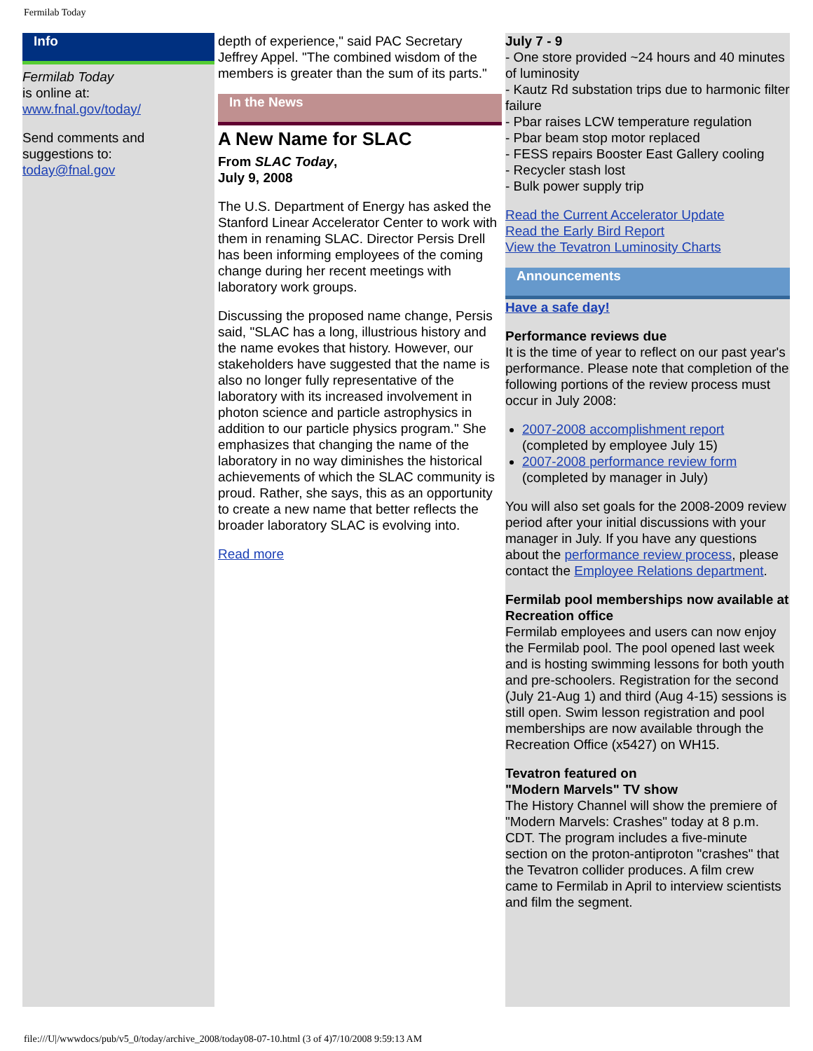Fermilab Today
Info
Fermilab Today
is online at:
www.fnal.gov/today/
Send comments and suggestions to:
today@fnal.gov
depth of experience," said PAC Secretary Jeffrey Appel. "The combined wisdom of the members is greater than the sum of its parts."
In the News
A New Name for SLAC
From SLAC Today,
July 9, 2008
The U.S. Department of Energy has asked the Stanford Linear Accelerator Center to work with them in renaming SLAC. Director Persis Drell has been informing employees of the coming change during her recent meetings with laboratory work groups.
Discussing the proposed name change, Persis said, "SLAC has a long, illustrious history and the name evokes that history. However, our stakeholders have suggested that the name is also no longer fully representative of the laboratory with its increased involvement in photon science and particle astrophysics in addition to our particle physics program." She emphasizes that changing the name of the laboratory in no way diminishes the historical achievements of which the SLAC community is proud. Rather, she says, this as an opportunity to create a new name that better reflects the broader laboratory SLAC is evolving into.
Read more
July 7 - 9
- One store provided ~24 hours and 40 minutes of luminosity
- Kautz Rd substation trips due to harmonic filter failure
- Pbar raises LCW temperature regulation
- Pbar beam stop motor replaced
- FESS repairs Booster East Gallery cooling
- Recycler stash lost
- Bulk power supply trip
Read the Current Accelerator Update
Read the Early Bird Report
View the Tevatron Luminosity Charts
Announcements
Have a safe day!
Performance reviews due
It is the time of year to reflect on our past year's performance. Please note that completion of the following portions of the review process must occur in July 2008:
2007-2008 accomplishment report
(completed by employee July 15)
2007-2008 performance review form
(completed by manager in July)
You will also set goals for the 2008-2009 review period after your initial discussions with your manager in July. If you have any questions about the performance review process, please contact the Employee Relations department.
Fermilab pool memberships now available at Recreation office
Fermilab employees and users can now enjoy the Fermilab pool. The pool opened last week and is hosting swimming lessons for both youth and pre-schoolers. Registration for the second (July 21-Aug 1) and third (Aug 4-15) sessions is still open. Swim lesson registration and pool memberships are now available through the Recreation Office (x5427) on WH15.
Tevatron featured on
"Modern Marvels" TV show
The History Channel will show the premiere of "Modern Marvels: Crashes" today at 8 p.m. CDT. The program includes a five-minute section on the proton-antiproton "crashes" that the Tevatron collider produces. A film crew came to Fermilab in April to interview scientists and film the segment.
file:///U|/wwwdocs/pub/v5_0/today/archive_2008/today08-07-10.html (3 of 4)7/10/2008 9:59:13 AM